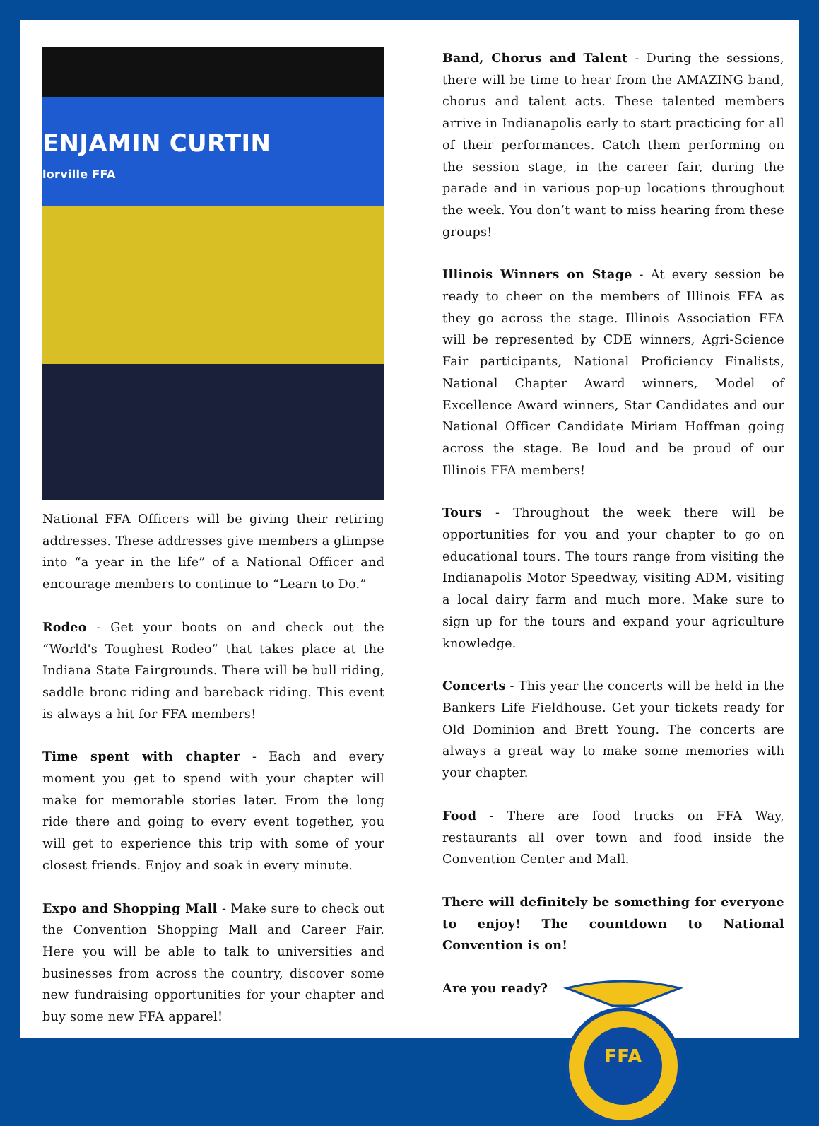ENJAMIN CURTIN
lorville FFA
National FFA Officers will be giving their retiring addresses. These addresses give members a glimpse into “a year in the life” of a National Officer and encourage members to continue to “Learn to Do.”
Rodeo - Get your boots on and check out the “World's Toughest Rodeo” that takes place at the Indiana State Fairgrounds. There will be bull riding, saddle bronc riding and bareback riding. This event is always a hit for FFA members!
Time spent with chapter - Each and every moment you get to spend with your chapter will make for memorable stories later. From the long ride there and going to every event together, you will get to experience this trip with some of your closest friends. Enjoy and soak in every minute.
Expo and Shopping Mall - Make sure to check out the Convention Shopping Mall and Career Fair. Here you will be able to talk to universities and businesses from across the country, discover some new fundraising opportunities for your chapter and buy some new FFA apparel!
Band, Chorus and Talent - During the sessions, there will be time to hear from the AMAZING band, chorus and talent acts. These talented members arrive in Indianapolis early to start practicing for all of their performances. Catch them performing on the session stage, in the career fair, during the parade and in various pop-up locations throughout the week. You don’t want to miss hearing from these groups!
Illinois Winners on Stage - At every session be ready to cheer on the members of Illinois FFA as they go across the stage. Illinois Association FFA will be represented by CDE winners, Agri-Science Fair participants, National Proficiency Finalists, National Chapter Award winners, Model of Excellence Award winners, Star Candidates and our National Officer Candidate Miriam Hoffman going across the stage. Be loud and be proud of our Illinois FFA members!
Tours - Throughout the week there will be opportunities for you and your chapter to go on educational tours. The tours range from visiting the Indianapolis Motor Speedway, visiting ADM, visiting a local dairy farm and much more. Make sure to sign up for the tours and expand your agriculture knowledge.
Concerts - This year the concerts will be held in the Bankers Life Fieldhouse. Get your tickets ready for Old Dominion and Brett Young. The concerts are always a great way to make some memories with your chapter.
Food - There are food trucks on FFA Way, restaurants all over town and food inside the Convention Center and Mall.
There will definitely be something for everyone to enjoy! The countdown to National Convention is on!
Are you ready?
FFA